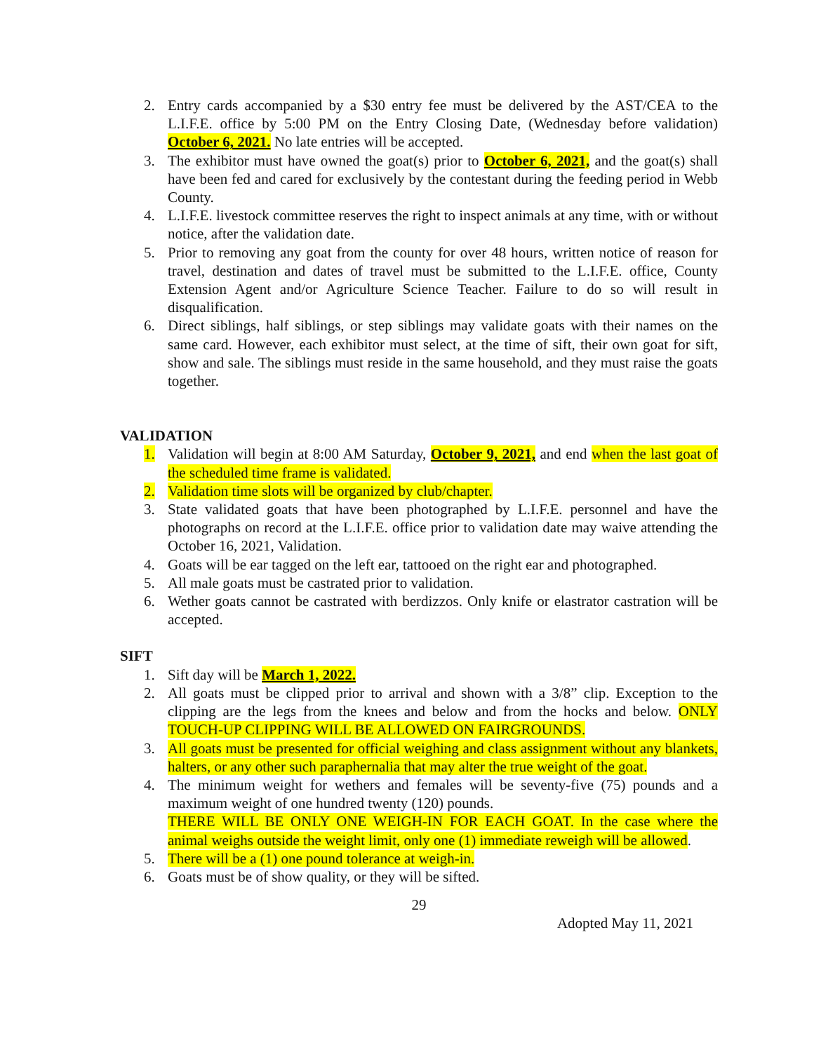2. Entry cards accompanied by a $30 entry fee must be delivered by the AST/CEA to the L.I.F.E. office by 5:00 PM on the Entry Closing Date, (Wednesday before validation) October 6, 2021. No late entries will be accepted.
3. The exhibitor must have owned the goat(s) prior to October 6, 2021, and the goat(s) shall have been fed and cared for exclusively by the contestant during the feeding period in Webb County.
4. L.I.F.E. livestock committee reserves the right to inspect animals at any time, with or without notice, after the validation date.
5. Prior to removing any goat from the county for over 48 hours, written notice of reason for travel, destination and dates of travel must be submitted to the L.I.F.E. office, County Extension Agent and/or Agriculture Science Teacher. Failure to do so will result in disqualification.
6. Direct siblings, half siblings, or step siblings may validate goats with their names on the same card. However, each exhibitor must select, at the time of sift, their own goat for sift, show and sale. The siblings must reside in the same household, and they must raise the goats together.
VALIDATION
1. Validation will begin at 8:00 AM Saturday, October 9, 2021, and end when the last goat of the scheduled time frame is validated.
2. Validation time slots will be organized by club/chapter.
3. State validated goats that have been photographed by L.I.F.E. personnel and have the photographs on record at the L.I.F.E. office prior to validation date may waive attending the October 16, 2021, Validation.
4. Goats will be ear tagged on the left ear, tattooed on the right ear and photographed.
5. All male goats must be castrated prior to validation.
6. Wether goats cannot be castrated with berdizzos. Only knife or elastrator castration will be accepted.
SIFT
1. Sift day will be March 1, 2022.
2. All goats must be clipped prior to arrival and shown with a 3/8” clip. Exception to the clipping are the legs from the knees and below and from the hocks and below. ONLY TOUCH-UP CLIPPING WILL BE ALLOWED ON FAIRGROUNDS.
3. All goats must be presented for official weighing and class assignment without any blankets, halters, or any other such paraphernalia that may alter the true weight of the goat.
4. The minimum weight for wethers and females will be seventy-five (75) pounds and a maximum weight of one hundred twenty (120) pounds.
THERE WILL BE ONLY ONE WEIGH-IN FOR EACH GOAT. In the case where the animal weighs outside the weight limit, only one (1) immediate reweigh will be allowed.
5. There will be a (1) one pound tolerance at weigh-in.
6. Goats must be of show quality, or they will be sifted.
29
Adopted May 11, 2021